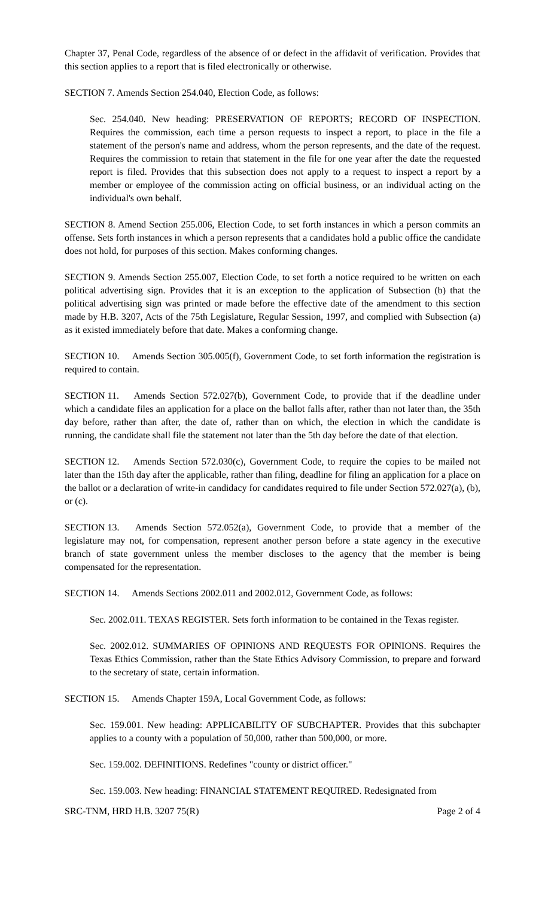Chapter 37, Penal Code, regardless of the absence of or defect in the affidavit of verification. Provides that this section applies to a report that is filed electronically or otherwise.
SECTION 7. Amends Section 254.040, Election Code, as follows:
Sec. 254.040. New heading: PRESERVATION OF REPORTS; RECORD OF INSPECTION. Requires the commission, each time a person requests to inspect a report, to place in the file a statement of the person's name and address, whom the person represents, and the date of the request. Requires the commission to retain that statement in the file for one year after the date the requested report is filed. Provides that this subsection does not apply to a request to inspect a report by a member or employee of the commission acting on official business, or an individual acting on the individual's own behalf.
SECTION 8. Amend Section 255.006, Election Code, to set forth instances in which a person commits an offense. Sets forth instances in which a person represents that a candidates hold a public office the candidate does not hold, for purposes of this section. Makes conforming changes.
SECTION 9. Amends Section 255.007, Election Code, to set forth a notice required to be written on each political advertising sign. Provides that it is an exception to the application of Subsection (b) that the political advertising sign was printed or made before the effective date of the amendment to this section made by H.B. 3207, Acts of the 75th Legislature, Regular Session, 1997, and complied with Subsection (a) as it existed immediately before that date. Makes a conforming change.
SECTION 10. Amends Section 305.005(f), Government Code, to set forth information the registration is required to contain.
SECTION 11. Amends Section 572.027(b), Government Code, to provide that if the deadline under which a candidate files an application for a place on the ballot falls after, rather than not later than, the 35th day before, rather than after, the date of, rather than on which, the election in which the candidate is running, the candidate shall file the statement not later than the 5th day before the date of that election.
SECTION 12. Amends Section 572.030(c), Government Code, to require the copies to be mailed not later than the 15th day after the applicable, rather than filing, deadline for filing an application for a place on the ballot or a declaration of write-in candidacy for candidates required to file under Section 572.027(a), (b), or (c).
SECTION 13. Amends Section 572.052(a), Government Code, to provide that a member of the legislature may not, for compensation, represent another person before a state agency in the executive branch of state government unless the member discloses to the agency that the member is being compensated for the representation.
SECTION 14. Amends Sections 2002.011 and 2002.012, Government Code, as follows:
Sec. 2002.011. TEXAS REGISTER. Sets forth information to be contained in the Texas register.
Sec. 2002.012. SUMMARIES OF OPINIONS AND REQUESTS FOR OPINIONS. Requires the Texas Ethics Commission, rather than the State Ethics Advisory Commission, to prepare and forward to the secretary of state, certain information.
SECTION 15. Amends Chapter 159A, Local Government Code, as follows:
Sec. 159.001. New heading: APPLICABILITY OF SUBCHAPTER. Provides that this subchapter applies to a county with a population of 50,000, rather than 500,000, or more.
Sec. 159.002. DEFINITIONS. Redefines "county or district officer."
Sec. 159.003. New heading: FINANCIAL STATEMENT REQUIRED. Redesignated from
SRC-TNM, HRD H.B. 3207 75(R) Page 2 of 4